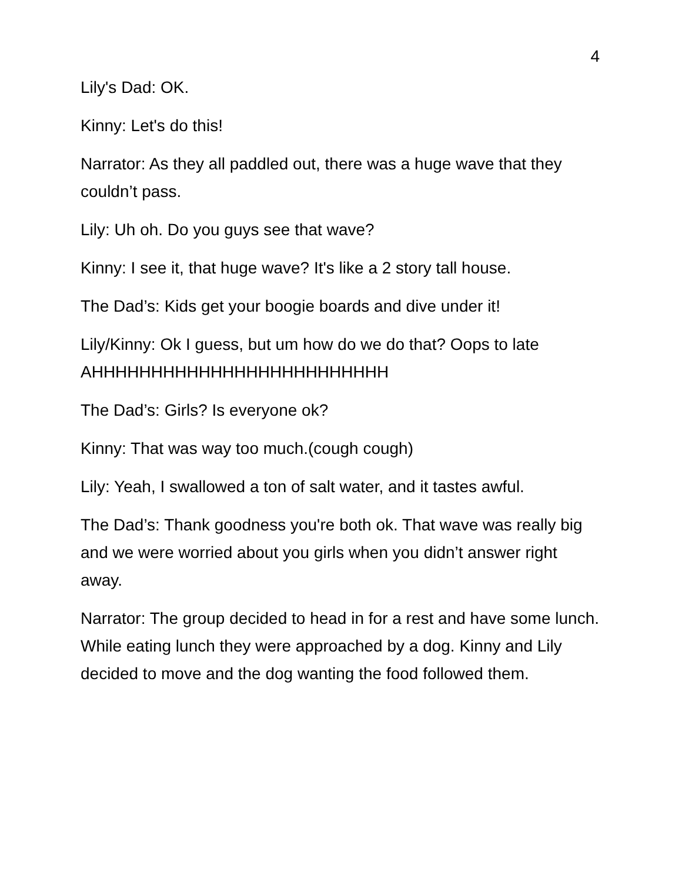4
Lily's Dad: OK.
Kinny: Let's do this!
Narrator: As they all paddled out, there was a huge wave that they couldn’t pass.
Lily: Uh oh. Do you guys see that wave?
Kinny: I see it, that huge wave? It's like a 2 story tall house.
The Dad’s: Kids get your boogie boards and dive under it!
Lily/Kinny: Ok I guess, but um how do we do that? Oops to late AHHHHHHHHHHHHHHHHHHHHHHHHH
The Dad’s: Girls? Is everyone ok?
Kinny: That was way too much.(cough cough)
Lily: Yeah, I swallowed a ton of salt water, and it tastes awful.
The Dad’s: Thank goodness you're both ok. That wave was really big and we were worried about you girls when you didn’t answer right away.
Narrator: The group decided to head in for a rest and have some lunch. While eating lunch they were approached by a dog. Kinny and Lily decided to move and the dog wanting the food followed them.